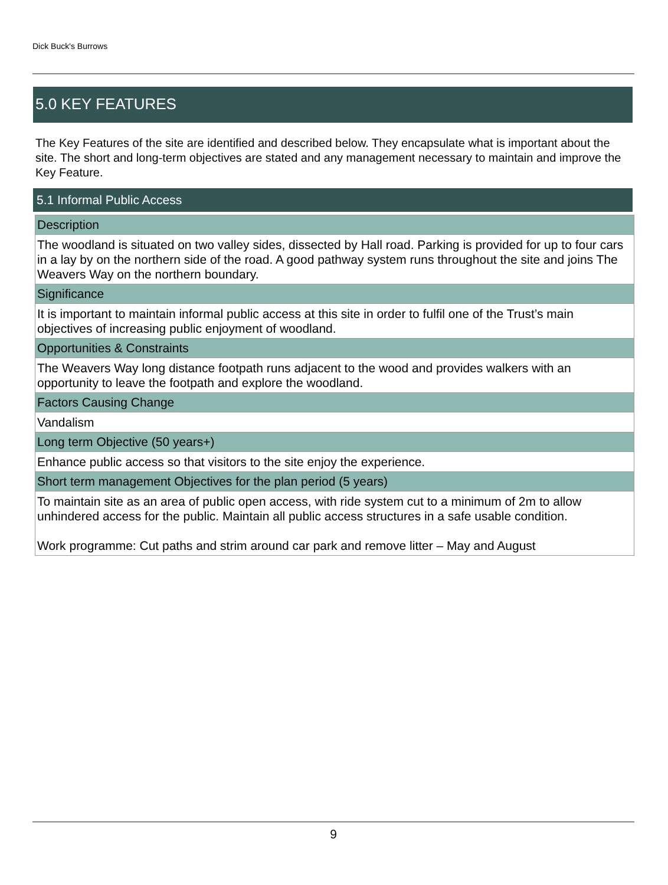Dick Buck's Burrows
5.0 KEY FEATURES
The Key Features of the site are identified and described below. They encapsulate what is important about the site. The short and long-term objectives are stated and any management necessary to maintain and improve the Key Feature.
5.1 Informal Public Access
| Description |
| --- |
| The woodland is situated on two valley sides, dissected by Hall road. Parking is provided for up to four cars in a lay by on the northern side of the road. A good pathway system runs throughout the site and joins The Weavers Way on the northern boundary. |
| Significance |
| It is important to maintain informal public access at this site in order to fulfil one of the Trust’s main objectives of increasing public enjoyment of woodland. |
| Opportunities & Constraints |
| The Weavers Way long distance footpath runs adjacent to the wood and provides walkers with an opportunity to leave the footpath and explore the woodland. |
| Factors Causing Change |
| Vandalism |
| Long term Objective (50 years+) |
| Enhance public access so that visitors to the site enjoy the experience. |
| Short term management Objectives for the plan period (5 years) |
| To maintain site as an area of public open access, with ride system cut to a minimum of 2m to allow unhindered access for the public. Maintain all public access structures in a safe usable condition. Work programme: Cut paths and strim around car park and remove litter – May and August |
9